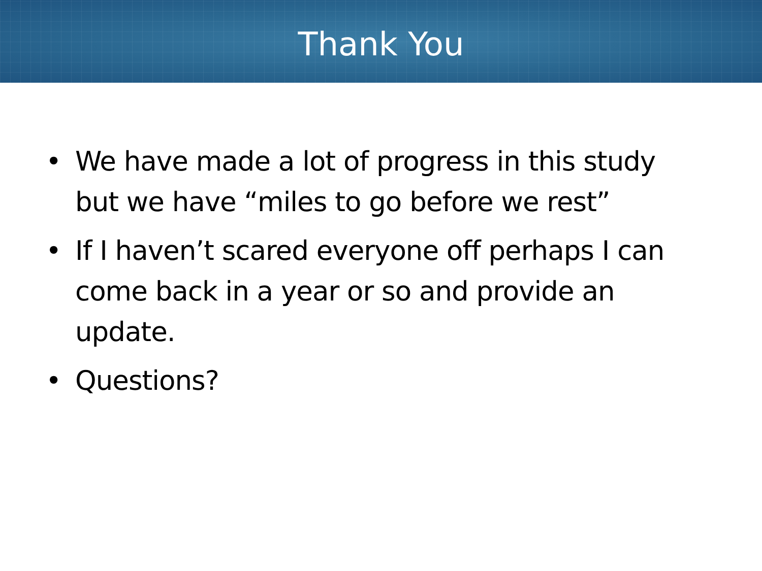Thank You
• We have made a lot of progress in this study but we have “miles to go before we rest”
• If I haven’t scared everyone off perhaps I can come back in a year or so and provide an update.
• Questions?